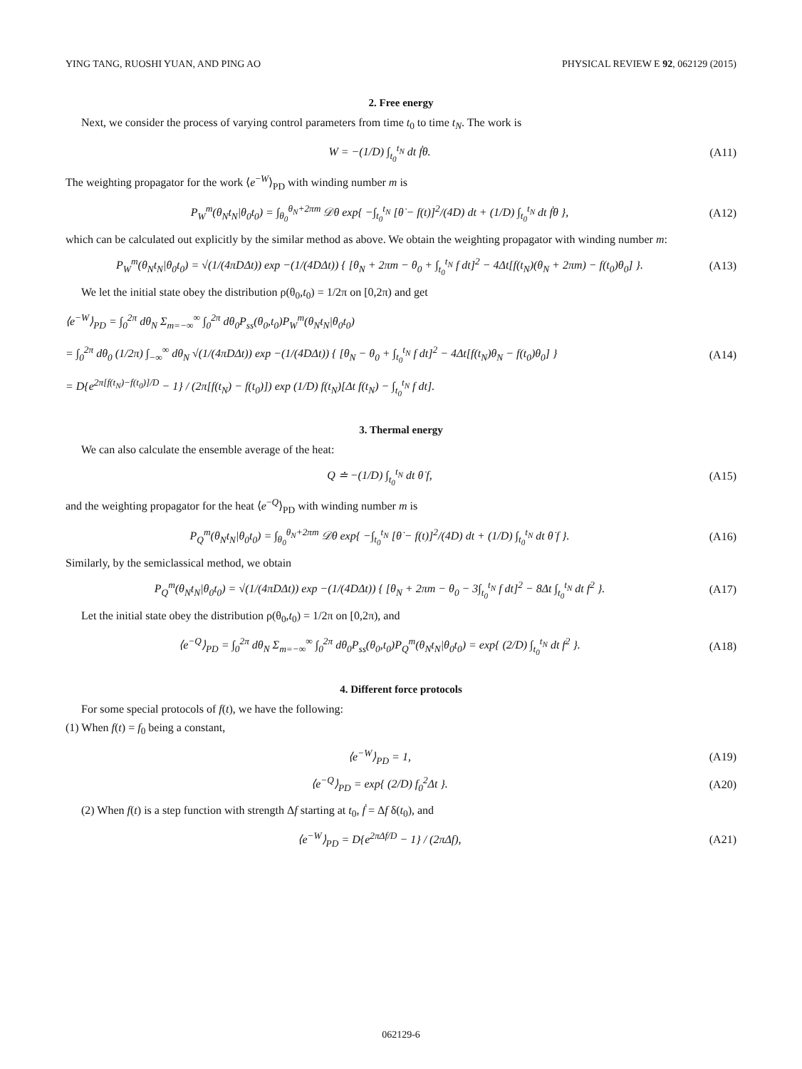YING TANG, RUOSHI YUAN, AND PING AO PHYSICAL REVIEW E 92, 062129 (2015)
2. Free energy
Next, we consider the process of varying control parameters from time t<sub>0</sub> to time t<sub>N</sub>. The work is
W = −(1/D) ∫<sub>t<sub>0</sub></sub><sup>t<sub>N</sub></sup> dt ḟθ. (A11)
The weighting propagator for the work ⟨e<sup>−W</sup>⟩<sub>PD</sub> with winding number m is
P<sub>W</sub><sup>m</sup>(θ<sub>N</sub>t<sub>N</sub>|θ<sub>0</sub>t<sub>0</sub>) = ∫<sub>θ<sub>0</sub></sub><sup>θ<sub>N</sub>+2πm</sup> 𝒟θ exp{ −∫<sub>t<sub>0</sub></sub><sup>t<sub>N</sub></sup> [θ̇ − f(t)]<sup>2</sup>/(4D) dt + (1/D) ∫<sub>t<sub>0</sub></sub><sup>t<sub>N</sub></sup> dt ḟθ },
(A12)
which can be calculated out explicitly by the similar method as above. We obtain the weighting propagator with winding number m:
P<sub>W</sub><sup>m</sup>(θ<sub>N</sub>t<sub>N</sub>|θ<sub>0</sub>t<sub>0</sub>) = √(1/(4πDΔt)) exp −(1/(4DΔt)) { [θ<sub>N</sub> + 2πm − θ<sub>0</sub> + ∫<sub>t<sub>0</sub></sub><sup>t<sub>N</sub></sup> f dt]<sup>2</sup> − 4Δt[f(t<sub>N</sub>)(θ<sub>N</sub> + 2πm) − f(t<sub>0</sub>)θ<sub>0</sub>] }.
(A13)
We let the initial state obey the distribution ρ(θ<sub>0</sub>,t<sub>0</sub>) = 1/2π on [0,2π) and get
⟨e<sup>−W</sup>⟩<sub>PD</sub> = ∫<sub>0</sub><sup>2π</sup> dθ<sub>N</sub> Σ<sub>m=−∞</sub><sup>∞</sup> ∫<sub>0</sub><sup>2π</sup> dθ<sub>0</sub>P<sub>ss</sub>(θ<sub>0</sub>,t<sub>0</sub>)P<sub>W</sub><sup>m</sup>(θ<sub>N</sub>t<sub>N</sub>|θ<sub>0</sub>t<sub>0</sub>)
= ∫<sub>0</sub><sup>2π</sup> dθ<sub>0</sub> (1/2π) ∫<sub>−∞</sub><sup>∞</sup> dθ<sub>N</sub> √(1/(4πDΔt)) exp −(1/(4DΔt)) { [θ<sub>N</sub> − θ<sub>0</sub> + ∫<sub>t<sub>0</sub></sub><sup>t<sub>N</sub></sup> f dt]<sup>2</sup> − 4Δt[f(t<sub>N</sub>)θ<sub>N</sub> − f(t<sub>0</sub>)θ<sub>0</sub>] }
= D{e<sup>2π[f(t<sub>N</sub>)−f(t<sub>0</sub>)]/D</sup> − 1} / (2π[f(t<sub>N</sub>) − f(t<sub>0</sub>)]) exp (1/D) f(t<sub>N</sub>)[Δt f(t<sub>N</sub>) − ∫<sub>t<sub>0</sub></sub><sup>t<sub>N</sub></sup> f dt].
(A14)
3. Thermal energy
We can also calculate the ensemble average of the heat:
Q ≐ −(1/D) ∫<sub>t<sub>0</sub></sub><sup>t<sub>N</sub></sup> dt θ̇ f, (A15)
and the weighting propagator for the heat ⟨e<sup>−Q</sup>⟩<sub>PD</sub> with winding number m is
P<sub>Q</sub><sup>m</sup>(θ<sub>N</sub>t<sub>N</sub>|θ<sub>0</sub>t<sub>0</sub>) = ∫<sub>θ<sub>0</sub></sub><sup>θ<sub>N</sub>+2πm</sup> 𝒟θ exp{ −∫<sub>t<sub>0</sub></sub><sup>t<sub>N</sub></sup> [θ̇ − f(t)]<sup>2</sup>/(4D) dt + (1/D) ∫<sub>t<sub>0</sub></sub><sup>t<sub>N</sub></sup> dt θ̇ f }.
(A16)
Similarly, by the semiclassical method, we obtain
P<sub>Q</sub><sup>m</sup>(θ<sub>N</sub>t<sub>N</sub>|θ<sub>0</sub>t<sub>0</sub>) = √(1/(4πDΔt)) exp −(1/(4DΔt)) { [θ<sub>N</sub> + 2πm − θ<sub>0</sub> − 3∫<sub>t<sub>0</sub></sub><sup>t<sub>N</sub></sup> f dt]<sup>2</sup> − 8Δt ∫<sub>t<sub>0</sub></sub><sup>t<sub>N</sub></sup> dt f<sup>2</sup> }.
(A17)
Let the initial state obey the distribution ρ(θ<sub>0</sub>,t<sub>0</sub>) = 1/2π on [0,2π), and
⟨e<sup>−Q</sup>⟩<sub>PD</sub> = ∫<sub>0</sub><sup>2π</sup> dθ<sub>N</sub> Σ<sub>m=−∞</sub><sup>∞</sup> ∫<sub>0</sub><sup>2π</sup> dθ<sub>0</sub>P<sub>ss</sub>(θ<sub>0</sub>,t<sub>0</sub>)P<sub>Q</sub><sup>m</sup>(θ<sub>N</sub>t<sub>N</sub>|θ<sub>0</sub>t<sub>0</sub>) = exp{ (2/D) ∫<sub>t<sub>0</sub></sub><sup>t<sub>N</sub></sup> dt f<sup>2</sup> }.
(A18)
4. Different force protocols
For some special protocols of f(t), we have the following:
(1) When f(t) = f<sub>0</sub> being a constant,
⟨e<sup>−W</sup>⟩<sub>PD</sub> = 1, (A19)
⟨e<sup>−Q</sup>⟩<sub>PD</sub> = exp{ (2/D) f<sub>0</sub><sup>2</sup>Δt }. (A20)
(2) When f(t) is a step function with strength Δf starting at t<sub>0</sub>, ḟ = Δf δ(t<sub>0</sub>), and
⟨e<sup>−W</sup>⟩<sub>PD</sub> = D{e<sup>2πΔf/D</sup> − 1} / (2πΔf),
(A21)
062129-6